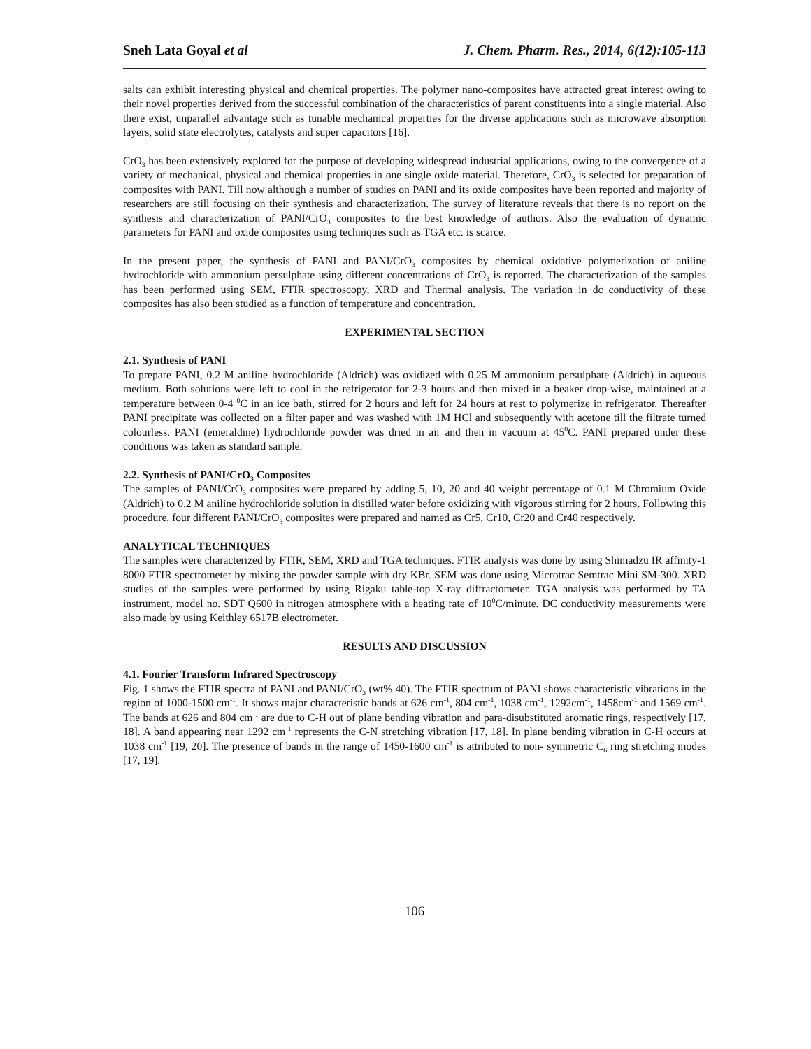Sneh Lata Goyal et al J. Chem. Pharm. Res., 2014, 6(12):105-113
salts can exhibit interesting physical and chemical properties. The polymer nano-composites have attracted great interest owing to their novel properties derived from the successful combination of the characteristics of parent constituents into a single material. Also there exist, unparallel advantage such as tunable mechanical properties for the diverse applications such as microwave absorption layers, solid state electrolytes, catalysts and super capacitors [16].
CrO<sub>3</sub> has been extensively explored for the purpose of developing widespread industrial applications, owing to the convergence of a variety of mechanical, physical and chemical properties in one single oxide material. Therefore, CrO<sub>3</sub> is selected for preparation of composites with PANI. Till now although a number of studies on PANI and its oxide composites have been reported and majority of researchers are still focusing on their synthesis and characterization. The survey of literature reveals that there is no report on the synthesis and characterization of PANI/CrO<sub>3</sub> composites to the best knowledge of authors. Also the evaluation of dynamic parameters for PANI and oxide composites using techniques such as TGA etc. is scarce.
In the present paper, the synthesis of PANI and PANI/CrO<sub>3</sub> composites by chemical oxidative polymerization of aniline hydrochloride with ammonium persulphate using different concentrations of CrO<sub>3</sub> is reported. The characterization of the samples has been performed using SEM, FTIR spectroscopy, XRD and Thermal analysis. The variation in dc conductivity of these composites has also been studied as a function of temperature and concentration.
EXPERIMENTAL SECTION
2.1. Synthesis of PANI
To prepare PANI, 0.2 M aniline hydrochloride (Aldrich) was oxidized with 0.25 M ammonium persulphate (Aldrich) in aqueous medium. Both solutions were left to cool in the refrigerator for 2-3 hours and then mixed in a beaker drop-wise, maintained at a temperature between 0-4 <sup>0</sup>C in an ice bath, stirred for 2 hours and left for 24 hours at rest to polymerize in refrigerator. Thereafter PANI precipitate was collected on a filter paper and was washed with 1M HCl and subsequently with acetone till the filtrate turned colourless. PANI (emeraldine) hydrochloride powder was dried in air and then in vacuum at 45<sup>0</sup>C. PANI prepared under these conditions was taken as standard sample.
2.2. Synthesis of PANI/CrO<sub>3</sub> Composites
The samples of PANI/CrO<sub>3</sub> composites were prepared by adding 5, 10, 20 and 40 weight percentage of 0.1 M Chromium Oxide (Aldrich) to 0.2 M aniline hydrochloride solution in distilled water before oxidizing with vigorous stirring for 2 hours. Following this procedure, four different PANI/CrO<sub>3</sub> composites were prepared and named as Cr5, Cr10, Cr20 and Cr40 respectively.
ANALYTICAL TECHNIQUES
The samples were characterized by FTIR, SEM, XRD and TGA techniques. FTIR analysis was done by using Shimadzu IR affinity-1 8000 FTIR spectrometer by mixing the powder sample with dry KBr. SEM was done using Microtrac Semtrac Mini SM-300. XRD studies of the samples were performed by using Rigaku table-top X-ray diffractometer. TGA analysis was performed by TA instrument, model no. SDT Q600 in nitrogen atmosphere with a heating rate of 10<sup>0</sup>C/minute. DC conductivity measurements were also made by using Keithley 6517B electrometer.
RESULTS AND DISCUSSION
4.1. Fourier Transform Infrared Spectroscopy
Fig. 1 shows the FTIR spectra of PANI and PANI/CrO<sub>3</sub> (wt% 40). The FTIR spectrum of PANI shows characteristic vibrations in the region of 1000-1500 cm<sup>-1</sup>. It shows major characteristic bands at 626 cm<sup>-1</sup>, 804 cm<sup>-1</sup>, 1038 cm<sup>-1</sup>, 1292cm<sup>-1</sup>, 1458cm<sup>-1</sup> and 1569 cm<sup>-1</sup>. The bands at 626 and 804 cm<sup>-1</sup> are due to C-H out of plane bending vibration and para-disubstituted aromatic rings, respectively [17, 18]. A band appearing near 1292 cm<sup>-1</sup> represents the C-N stretching vibration [17, 18]. In plane bending vibration in C-H occurs at 1038 cm<sup>-1</sup> [19, 20]. The presence of bands in the range of 1450-1600 cm<sup>-1</sup> is attributed to non- symmetric C<sub>6</sub> ring stretching modes [17, 19].
106